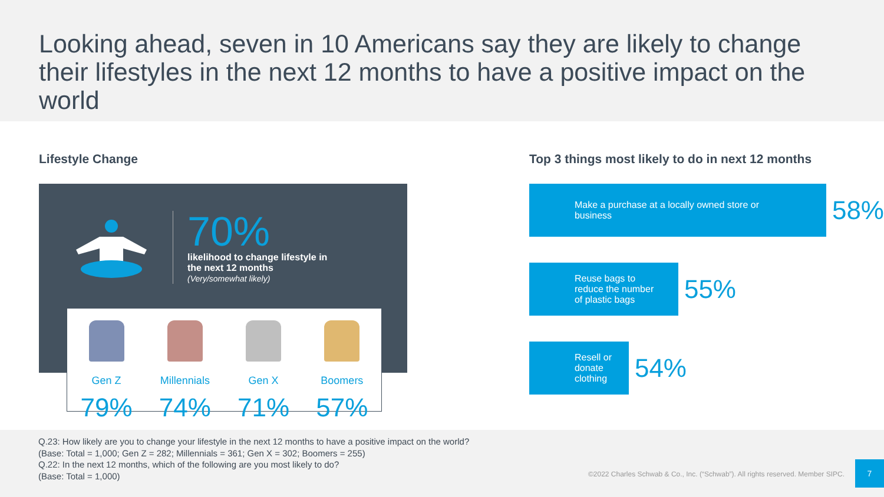Looking ahead, seven in 10 Americans say they are likely to change their lifestyles in the next 12 months to have a positive impact on the world
Lifestyle Change
70%
likelihood to change lifestyle in the next 12 months
(Very/somewhat likely)
Gen Z
79%
Millennials
74%
Gen X
71%
Boomers
57%
Top 3 things most likely to do in next 12 months
Make a purchase at a locally owned store or
business
58%
Reuse bags to
reduce the number
of plastic bags
55%
Resell or
donate
clothing
54%
Q.23: How likely are you to change your lifestyle in the next 12 months to have a positive impact on the world?
(Base: Total = 1,000; Gen Z = 282; Millennials = 361; Gen X = 302; Boomers = 255)
Q.22: In the next 12 months, which of the following are you most likely to do?
(Base: Total = 1,000)
©2022 Charles Schwab & Co., Inc. (“Schwab”). All rights reserved. Member SIPC.
7